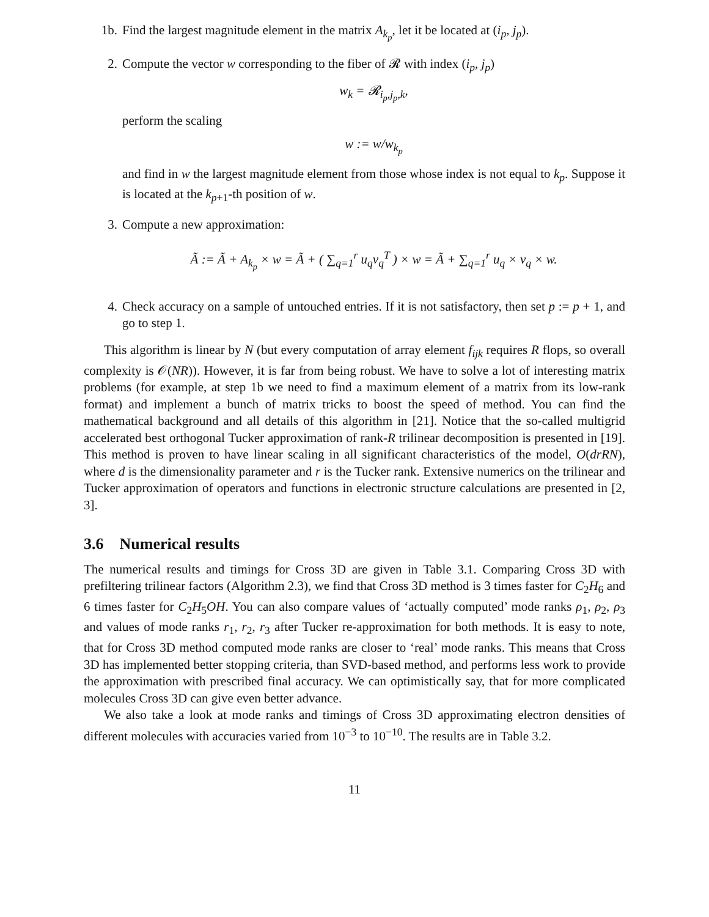1b. Find the largest magnitude element in the matrix A<sub>k<sub>p</sub></sub>, let it be located at (i<sub>p</sub>, j<sub>p</sub>).
2. Compute the vector w corresponding to the fiber of 𝓡 with index (i<sub>p</sub>, j<sub>p</sub>)
w<sub>k</sub> = 𝓡<sub>i<sub>p</sub>,j<sub>p</sub>,k</sub>,
perform the scaling
w := w/w<sub>k<sub>p</sub></sub>
and find in w the largest magnitude element from those whose index is not equal to k<sub>p</sub>. Suppose it is located at the k<sub>p+1</sub>-th position of w.
3. Compute a new approximation:
Ã := Ã + A<sub>k<sub>p</sub></sub> × w = Ã + ( ∑<sub>q=1</sub><sup>r</sup> u<sub>q</sub>v<sub>q</sub><sup>T</sup> ) × w = Ã + ∑<sub>q=1</sub><sup>r</sup> u<sub>q</sub> × v<sub>q</sub> × w.
4. Check accuracy on a sample of untouched entries. If it is not satisfactory, then set p := p + 1, and go to step 1.
This algorithm is linear by N (but every computation of array element f<sub>ijk</sub> requires R flops, so overall complexity is 𝒪(NR)). However, it is far from being robust. We have to solve a lot of interesting matrix problems (for example, at step 1b we need to find a maximum element of a matrix from its low-rank format) and implement a bunch of matrix tricks to boost the speed of method. You can find the mathematical background and all details of this algorithm in [21]. Notice that the so-called multigrid accelerated best orthogonal Tucker approximation of rank-R trilinear decomposition is presented in [19]. This method is proven to have linear scaling in all significant characteristics of the model, O(drRN), where d is the dimensionality parameter and r is the Tucker rank. Extensive numerics on the trilinear and Tucker approximation of operators and functions in electronic structure calculations are presented in [2, 3].
3.6 Numerical results
The numerical results and timings for Cross 3D are given in Table 3.1. Comparing Cross 3D with prefiltering trilinear factors (Algorithm 2.3), we find that Cross 3D method is 3 times faster for C<sub>2</sub>H<sub>6</sub> and 6 times faster for C<sub>2</sub>H<sub>5</sub>OH. You can also compare values of ‘actually computed’ mode ranks ρ<sub>1</sub>, ρ<sub>2</sub>, ρ<sub>3</sub> and values of mode ranks r<sub>1</sub>, r<sub>2</sub>, r<sub>3</sub> after Tucker re-approximation for both methods. It is easy to note, that for Cross 3D method computed mode ranks are closer to ‘real’ mode ranks. This means that Cross 3D has implemented better stopping criteria, than SVD-based method, and performs less work to provide the approximation with prescribed final accuracy. We can optimistically say, that for more complicated molecules Cross 3D can give even better advance.
We also take a look at mode ranks and timings of Cross 3D approximating electron densities of different molecules with accuracies varied from 10<sup>−3</sup> to 10<sup>−10</sup>. The results are in Table 3.2.
11